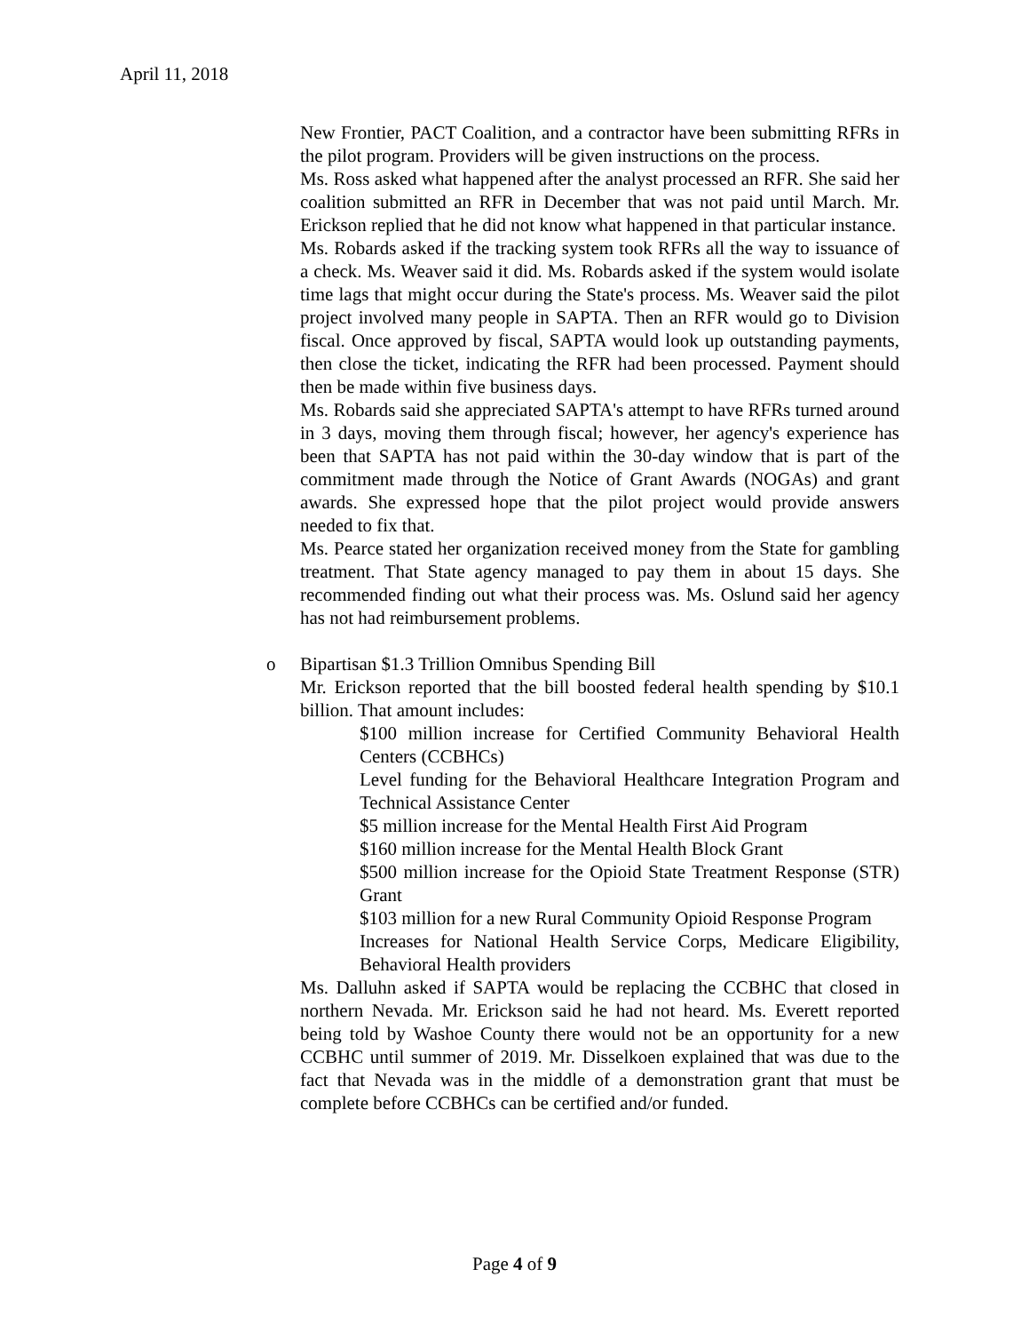April 11, 2018
New Frontier, PACT Coalition, and a contractor have been submitting RFRs in the pilot program. Providers will be given instructions on the process.
Ms. Ross asked what happened after the analyst processed an RFR. She said her coalition submitted an RFR in December that was not paid until March. Mr. Erickson replied that he did not know what happened in that particular instance.
Ms. Robards asked if the tracking system took RFRs all the way to issuance of a check. Ms. Weaver said it did. Ms. Robards asked if the system would isolate time lags that might occur during the State's process. Ms. Weaver said the pilot project involved many people in SAPTA. Then an RFR would go to Division fiscal. Once approved by fiscal, SAPTA would look up outstanding payments, then close the ticket, indicating the RFR had been processed. Payment should then be made within five business days.
Ms. Robards said she appreciated SAPTA's attempt to have RFRs turned around in 3 days, moving them through fiscal; however, her agency's experience has been that SAPTA has not paid within the 30-day window that is part of the commitment made through the Notice of Grant Awards (NOGAs) and grant awards. She expressed hope that the pilot project would provide answers needed to fix that.
Ms. Pearce stated her organization received money from the State for gambling treatment. That State agency managed to pay them in about 15 days. She recommended finding out what their process was. Ms. Oslund said her agency has not had reimbursement problems.
o Bipartisan $1.3 Trillion Omnibus Spending Bill
Mr. Erickson reported that the bill boosted federal health spending by $10.1 billion. That amount includes:
$100 million increase for Certified Community Behavioral Health Centers (CCBHCs)
Level funding for the Behavioral Healthcare Integration Program and Technical Assistance Center
$5 million increase for the Mental Health First Aid Program
$160 million increase for the Mental Health Block Grant
$500 million increase for the Opioid State Treatment Response (STR) Grant
$103 million for a new Rural Community Opioid Response Program
Increases for National Health Service Corps, Medicare Eligibility, Behavioral Health providers
Ms. Dalluhn asked if SAPTA would be replacing the CCBHC that closed in northern Nevada. Mr. Erickson said he had not heard. Ms. Everett reported being told by Washoe County there would not be an opportunity for a new CCBHC until summer of 2019. Mr. Disselkoen explained that was due to the fact that Nevada was in the middle of a demonstration grant that must be complete before CCBHCs can be certified and/or funded.
Page 4 of 9